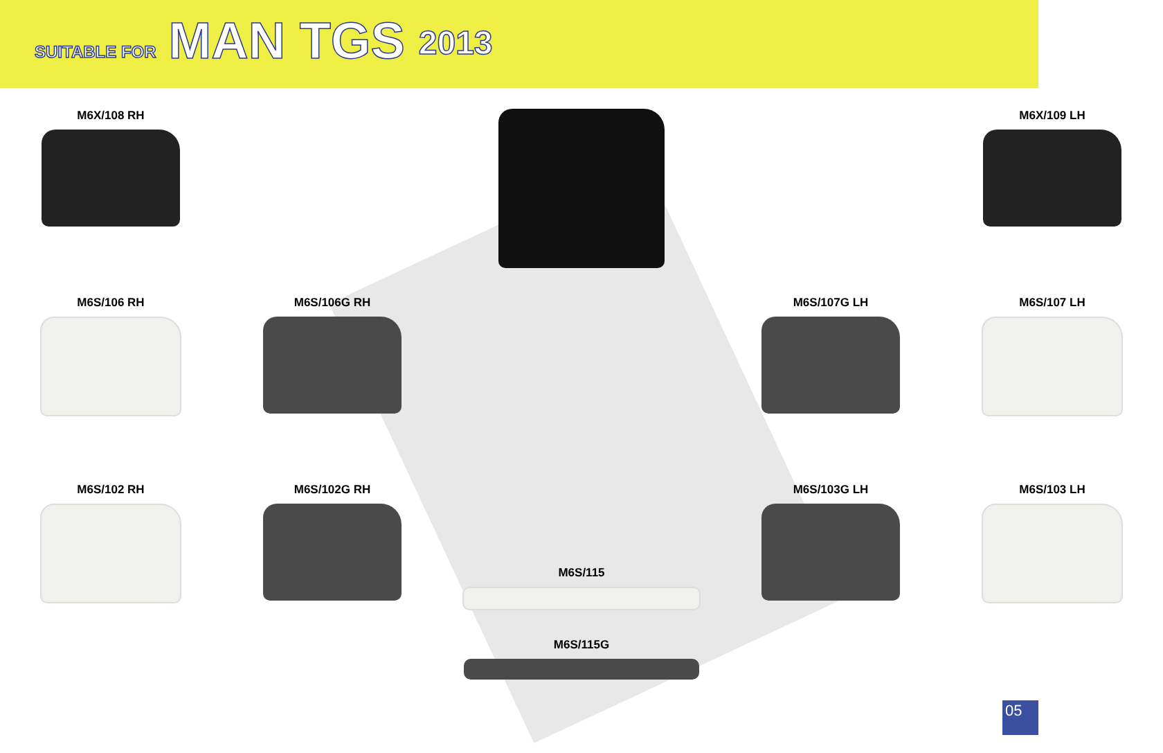SUITABLE FOR MAN TGS 2013
M6X/108 RH
M6X/109 LH
M6S/106 RH
M6S/106G RH
M6S/107G LH
M6S/107 LH
M6S/102 RH
M6S/102G RH
M6S/115
M6S/115G
M6S/103G LH
M6S/103 LH
05